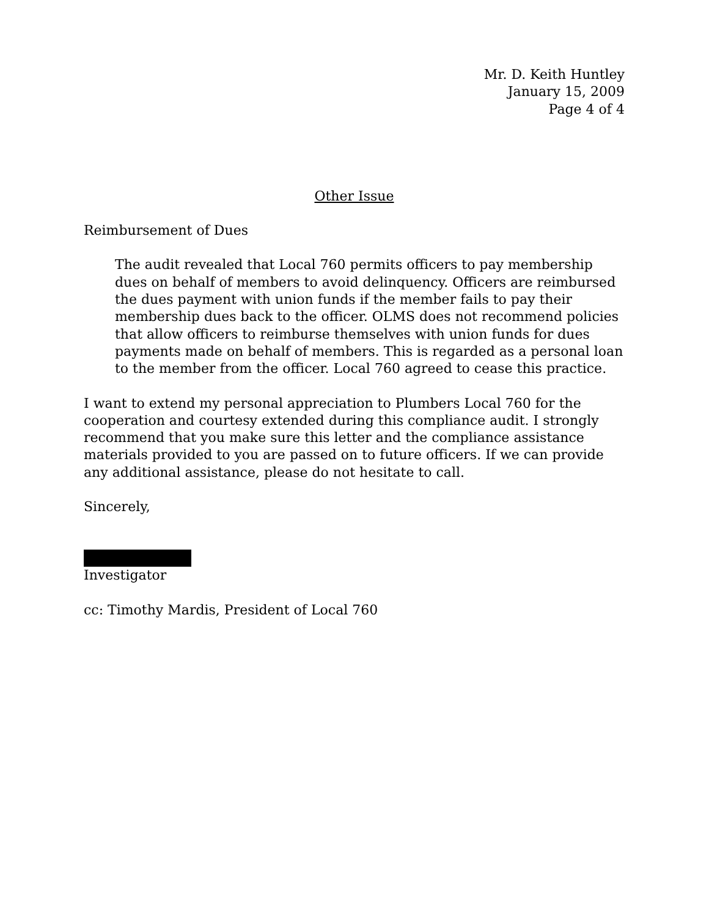Mr. D. Keith Huntley
January 15, 2009
Page 4 of 4
Other Issue
Reimbursement of Dues
The audit revealed that Local 760 permits officers to pay membership dues on behalf of members to avoid delinquency. Officers are reimbursed the dues payment with union funds if the member fails to pay their membership dues back to the officer. OLMS does not recommend policies that allow officers to reimburse themselves with union funds for dues payments made on behalf of members. This is regarded as a personal loan to the member from the officer. Local 760 agreed to cease this practice.
I want to extend my personal appreciation to Plumbers Local 760 for the cooperation and courtesy extended during this compliance audit. I strongly recommend that you make sure this letter and the compliance assistance materials provided to you are passed on to future officers. If we can provide any additional assistance, please do not hesitate to call.
Sincerely,
Investigator
cc: Timothy Mardis, President of Local 760